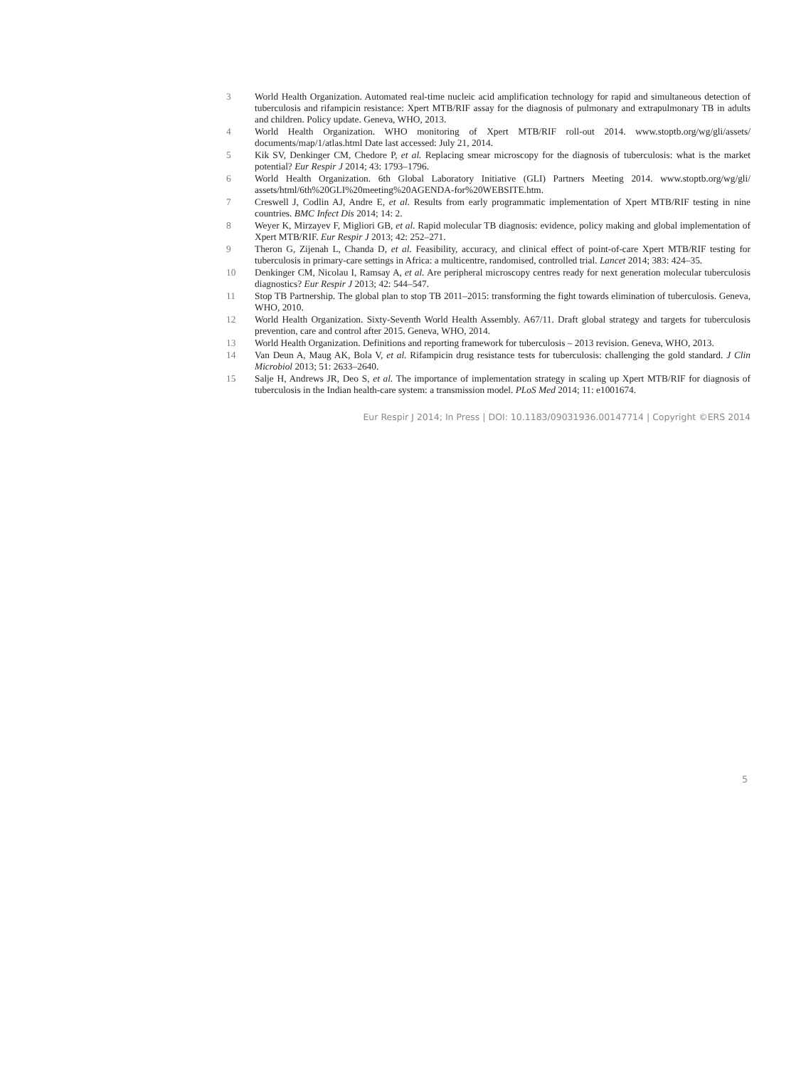3 World Health Organization. Automated real-time nucleic acid amplification technology for rapid and simultaneous detection of tuberculosis and rifampicin resistance: Xpert MTB/RIF assay for the diagnosis of pulmonary and extrapulmonary TB in adults and children. Policy update. Geneva, WHO, 2013.
4 World Health Organization. WHO monitoring of Xpert MTB/RIF roll-out 2014. www.stoptb.org/wg/gli/assets/ documents/map/1/atlas.html Date last accessed: July 21, 2014.
5 Kik SV, Denkinger CM, Chedore P, et al. Replacing smear microscopy for the diagnosis of tuberculosis: what is the market potential? Eur Respir J 2014; 43: 1793–1796.
6 World Health Organization. 6th Global Laboratory Initiative (GLI) Partners Meeting 2014. www.stoptb.org/wg/gli/ assets/html/6th%20GLI%20meeting%20AGENDA-for%20WEBSITE.htm.
7 Creswell J, Codlin AJ, Andre E, et al. Results from early programmatic implementation of Xpert MTB/RIF testing in nine countries. BMC Infect Dis 2014; 14: 2.
8 Weyer K, Mirzayev F, Migliori GB, et al. Rapid molecular TB diagnosis: evidence, policy making and global implementation of Xpert MTB/RIF. Eur Respir J 2013; 42: 252–271.
9 Theron G, Zijenah L, Chanda D, et al. Feasibility, accuracy, and clinical effect of point-of-care Xpert MTB/RIF testing for tuberculosis in primary-care settings in Africa: a multicentre, randomised, controlled trial. Lancet 2014; 383: 424–35.
10 Denkinger CM, Nicolau I, Ramsay A, et al. Are peripheral microscopy centres ready for next generation molecular tuberculosis diagnostics? Eur Respir J 2013; 42: 544–547.
11 Stop TB Partnership. The global plan to stop TB 2011–2015: transforming the fight towards elimination of tuberculosis. Geneva, WHO, 2010.
12 World Health Organization. Sixty-Seventh World Health Assembly. A67/11. Draft global strategy and targets for tuberculosis prevention, care and control after 2015. Geneva, WHO, 2014.
13 World Health Organization. Definitions and reporting framework for tuberculosis – 2013 revision. Geneva, WHO, 2013.
14 Van Deun A, Maug AK, Bola V, et al. Rifampicin drug resistance tests for tuberculosis: challenging the gold standard. J Clin Microbiol 2013; 51: 2633–2640.
15 Salje H, Andrews JR, Deo S, et al. The importance of implementation strategy in scaling up Xpert MTB/RIF for diagnosis of tuberculosis in the Indian health-care system: a transmission model. PLoS Med 2014; 11: e1001674.
Eur Respir J 2014; In Press | DOI: 10.1183/09031936.00147714 | Copyright ©ERS 2014
5